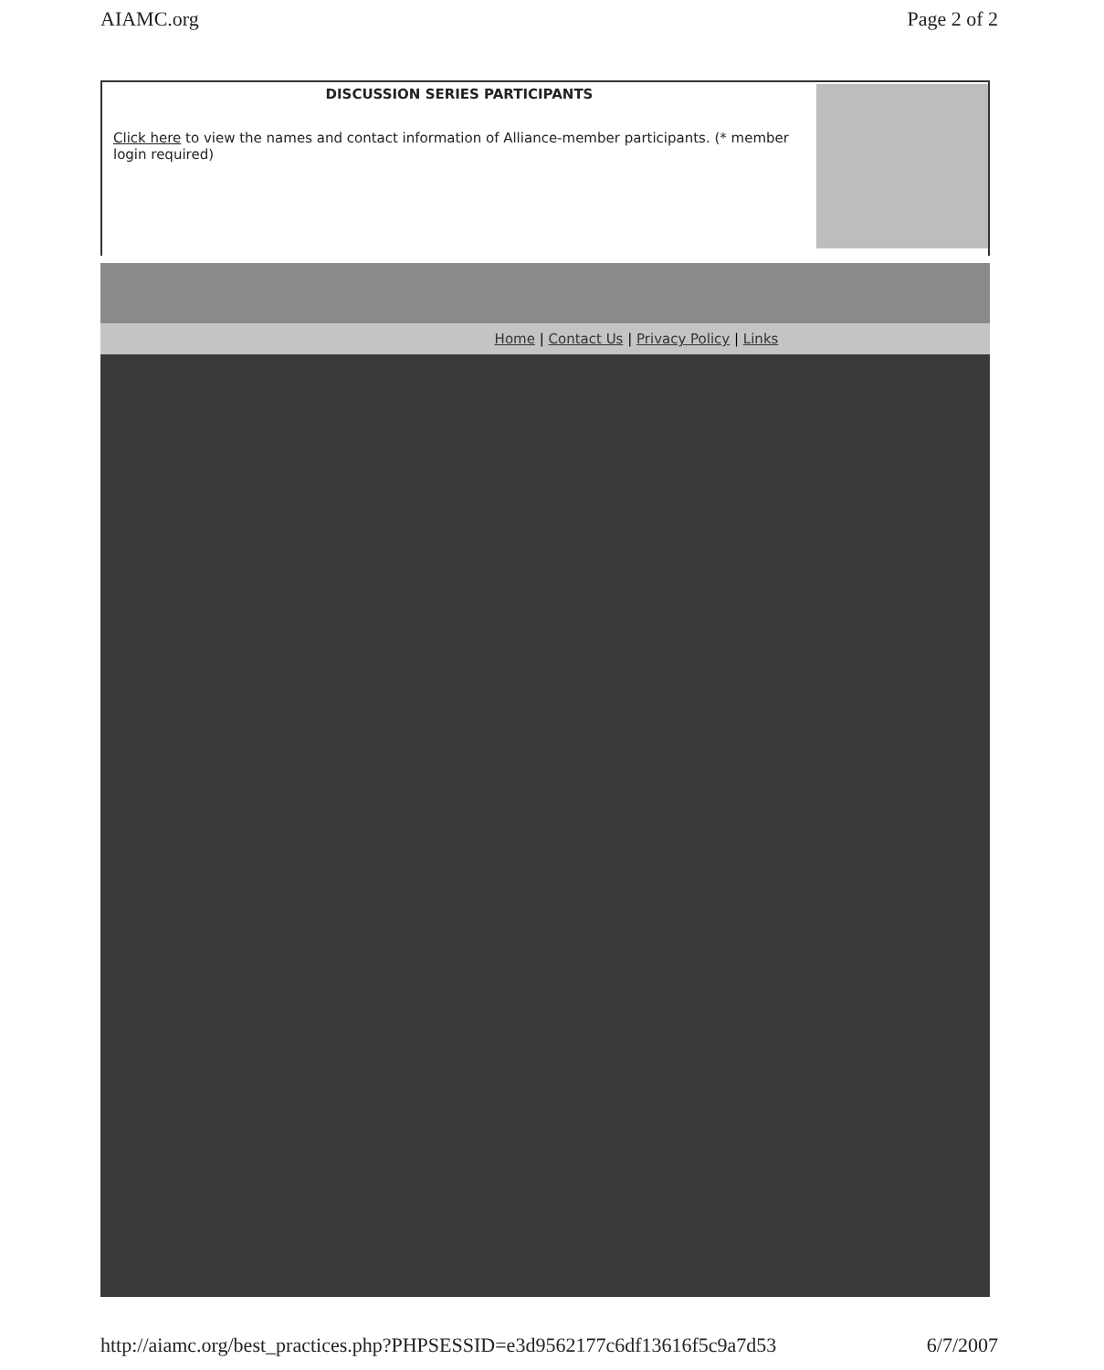AIAMC.org Page 2 of 2
DISCUSSION SERIES PARTICIPANTS
Click here to view the names and contact information of Alliance-member participants. (* member login required)
Home | Contact Us | Privacy Policy | Links
http://aiamc.org/best_practices.php?PHPSESSID=e3d9562177c6df13616f5c9a7d53 6/7/2007